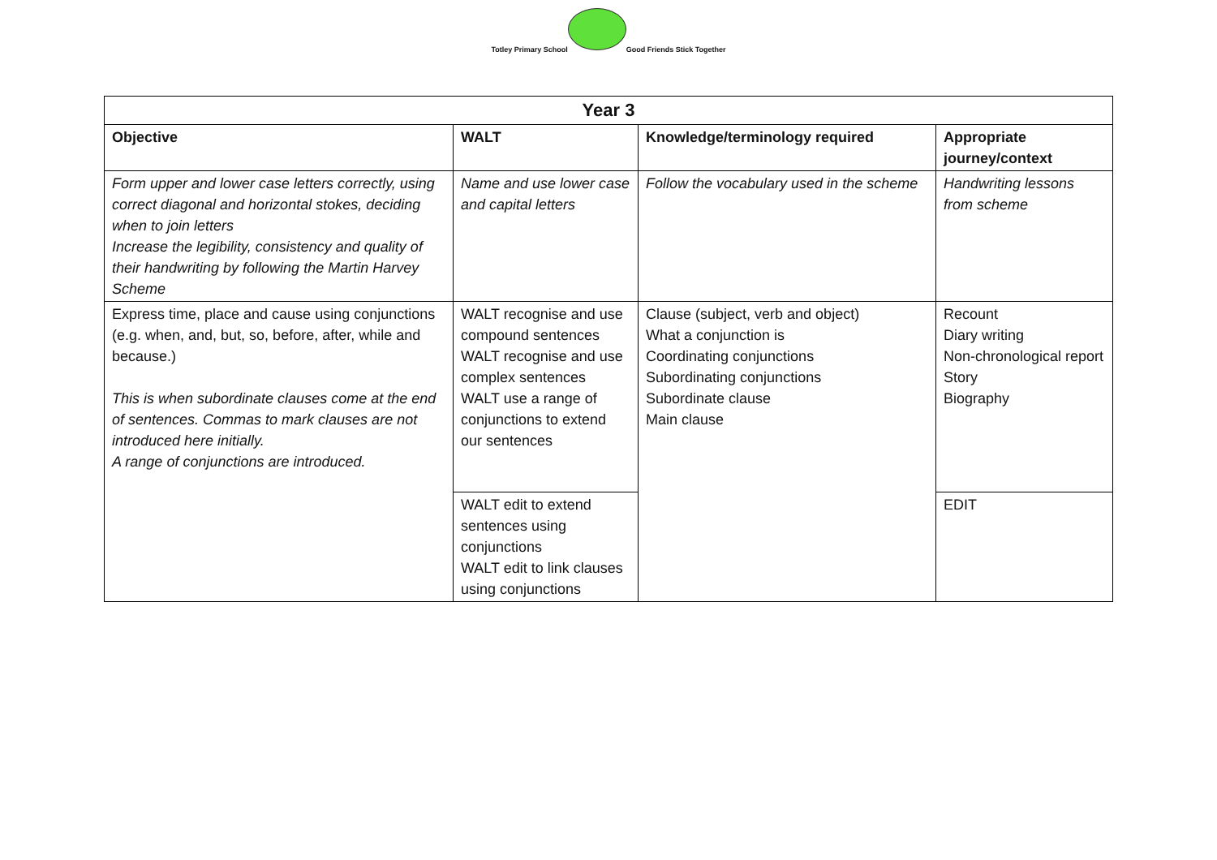Totley Primary School
Good Friends Stick Together
| Year 3 | | | |
| --- | --- | --- | --- |
| Objective | WALT | Knowledge/terminology required | Appropriate journey/context |
| Form upper and lower case letters correctly, using correct diagonal and horizontal stokes, deciding when to join letters Increase the legibility, consistency and quality of their handwriting by following the Martin Harvey Scheme | Name and use lower case and capital letters | Follow the vocabulary used in the scheme | Handwriting lessons from scheme |
| Express time, place and cause using conjunctions (e.g. when, and, but, so, before, after, while and because.) This is when subordinate clauses come at the end of sentences. Commas to mark clauses are not introduced here initially. A range of conjunctions are introduced. | WALT recognise and use compound sentences WALT recognise and use complex sentences WALT use a range of conjunctions to extend our sentences | Clause (subject, verb and object) What a conjunction is Coordinating conjunctions Subordinating conjunctions Subordinate clause Main clause | Recount Diary writing Non-chronological report Story Biography |
| | WALT edit to extend sentences using conjunctions WALT edit to link clauses using conjunctions | | EDIT |